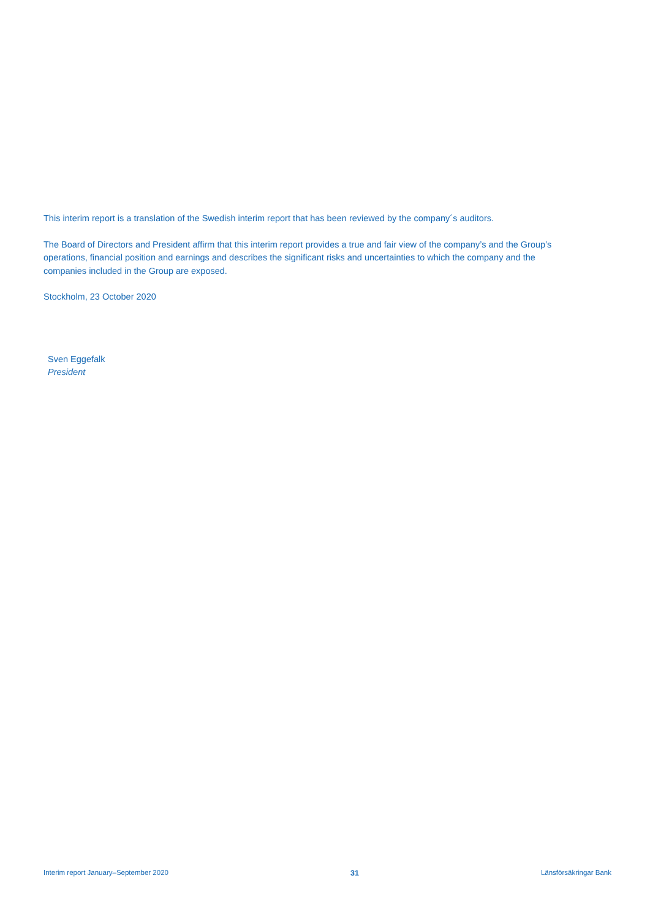This interim report is a translation of the Swedish interim report that has been reviewed by the company´s auditors.
The Board of Directors and President affirm that this interim report provides a true and fair view of the company’s and the Group’s operations, financial position and earnings and describes the significant risks and uncertainties to which the company and the companies included in the Group are exposed.
Stockholm, 23 October 2020
Sven Eggefalk
President
Interim report January–September 2020 31 Länsförsäkringar Bank